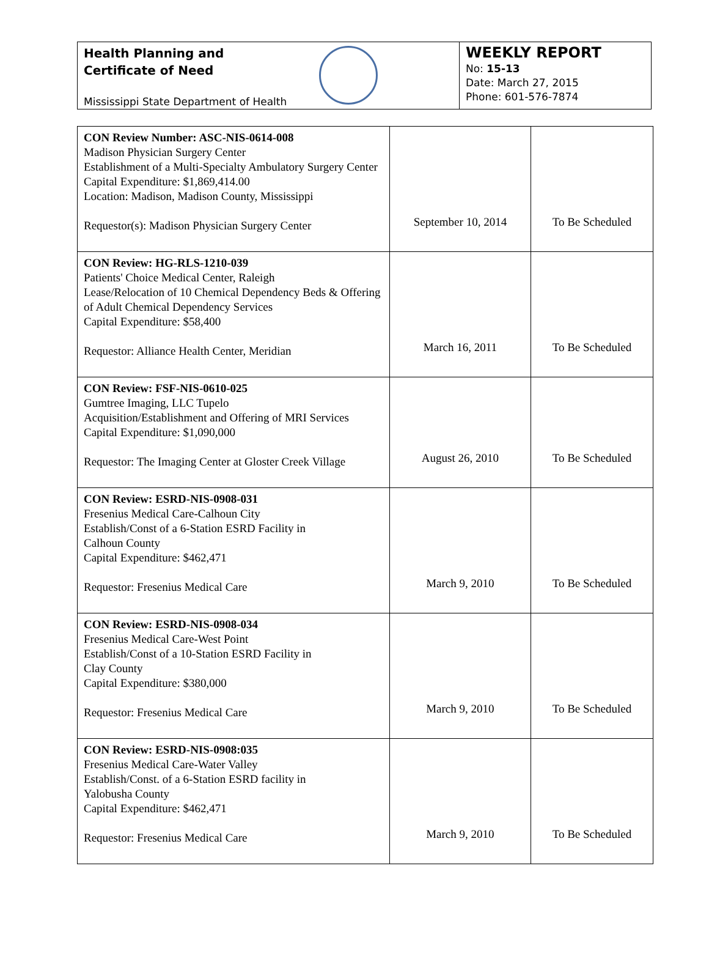Health Planning and
Certificate of Need
Mississippi State Department of Health
WEEKLY REPORT
No: 15-13
Date: March 27, 2015
Phone: 601-576-7874
| CON Review Number: ASC-NIS-0614-008 Madison Physician Surgery Center Establishment of a Multi-Specialty Ambulatory Surgery Center Capital Expenditure: $1,869,414.00 Location: Madison, Madison County, Mississippi Requestor(s): Madison Physician Surgery Center | September 10, 2014 | To Be Scheduled |
| CON Review: HG-RLS-1210-039 Patients' Choice Medical Center, Raleigh Lease/Relocation of 10 Chemical Dependency Beds & Offering of Adult Chemical Dependency Services Capital Expenditure: $58,400 Requestor: Alliance Health Center, Meridian | March 16, 2011 | To Be Scheduled |
| CON Review: FSF-NIS-0610-025 Gumtree Imaging, LLC Tupelo Acquisition/Establishment and Offering of MRI Services Capital Expenditure: $1,090,000 Requestor: The Imaging Center at Gloster Creek Village | August 26, 2010 | To Be Scheduled |
| CON Review: ESRD-NIS-0908-031 Fresenius Medical Care-Calhoun City Establish/Const of a 6-Station ESRD Facility in Calhoun County Capital Expenditure: $462,471 Requestor: Fresenius Medical Care | March 9, 2010 | To Be Scheduled |
| CON Review: ESRD-NIS-0908-034 Fresenius Medical Care-West Point Establish/Const of a 10-Station ESRD Facility in Clay County Capital Expenditure: $380,000 Requestor: Fresenius Medical Care | March 9, 2010 | To Be Scheduled |
| CON Review: ESRD-NIS-0908:035 Fresenius Medical Care-Water Valley Establish/Const. of a 6-Station ESRD facility in Yalobusha County Capital Expenditure: $462,471 Requestor: Fresenius Medical Care | March 9, 2010 | To Be Scheduled |